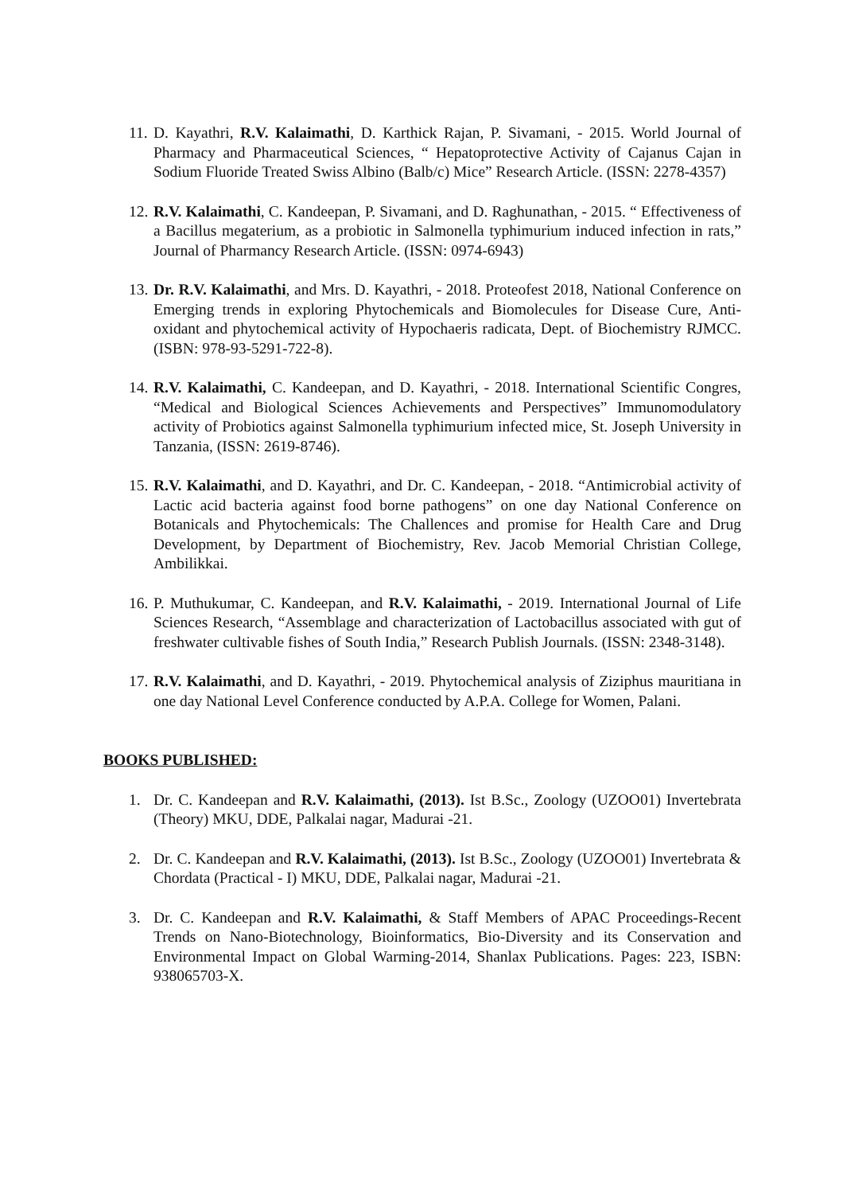11. D. Kayathri, R.V. Kalaimathi, D. Karthick Rajan, P. Sivamani, - 2015. World Journal of Pharmacy and Pharmaceutical Sciences, “ Hepatoprotective Activity of Cajanus Cajan in Sodium Fluoride Treated Swiss Albino (Balb/c) Mice” Research Article. (ISSN: 2278-4357)
12. R.V. Kalaimathi, C. Kandeepan, P. Sivamani, and D. Raghunathan, - 2015. “ Effectiveness of a Bacillus megaterium, as a probiotic in Salmonella typhimurium induced infection in rats,” Journal of Pharmancy Research Article. (ISSN: 0974-6943)
13. Dr. R.V. Kalaimathi, and Mrs. D. Kayathri, - 2018. Proteofest 2018, National Conference on Emerging trends in exploring Phytochemicals and Biomolecules for Disease Cure, Anti-oxidant and phytochemical activity of Hypochaeris radicata, Dept. of Biochemistry RJMCC. (ISBN: 978-93-5291-722-8).
14. R.V. Kalaimathi, C. Kandeepan, and D. Kayathri, - 2018. International Scientific Congres, “Medical and Biological Sciences Achievements and Perspectives” Immunomodulatory activity of Probiotics against Salmonella typhimurium infected mice, St. Joseph University in Tanzania, (ISSN: 2619-8746).
15. R.V. Kalaimathi, and D. Kayathri, and Dr. C. Kandeepan, - 2018. “Antimicrobial activity of Lactic acid bacteria against food borne pathogens” on one day National Conference on Botanicals and Phytochemicals: The Challences and promise for Health Care and Drug Development, by Department of Biochemistry, Rev. Jacob Memorial Christian College, Ambilikkai.
16. P. Muthukumar, C. Kandeepan, and R.V. Kalaimathi, - 2019. International Journal of Life Sciences Research, “Assemblage and characterization of Lactobacillus associated with gut of freshwater cultivable fishes of South India,” Research Publish Journals. (ISSN: 2348-3148).
17. R.V. Kalaimathi, and D. Kayathri, - 2019. Phytochemical analysis of Ziziphus mauritiana in one day National Level Conference conducted by A.P.A. College for Women, Palani.
BOOKS PUBLISHED:
1. Dr. C. Kandeepan and R.V. Kalaimathi, (2013). Ist B.Sc., Zoology (UZOO01) Invertebrata (Theory) MKU, DDE, Palkalai nagar, Madurai -21.
2. Dr. C. Kandeepan and R.V. Kalaimathi, (2013). Ist B.Sc., Zoology (UZOO01) Invertebrata & Chordata (Practical - I) MKU, DDE, Palkalai nagar, Madurai -21.
3. Dr. C. Kandeepan and R.V. Kalaimathi, & Staff Members of APAC Proceedings-Recent Trends on Nano-Biotechnology, Bioinformatics, Bio-Diversity and its Conservation and Environmental Impact on Global Warming-2014, Shanlax Publications. Pages: 223, ISBN: 938065703-X.